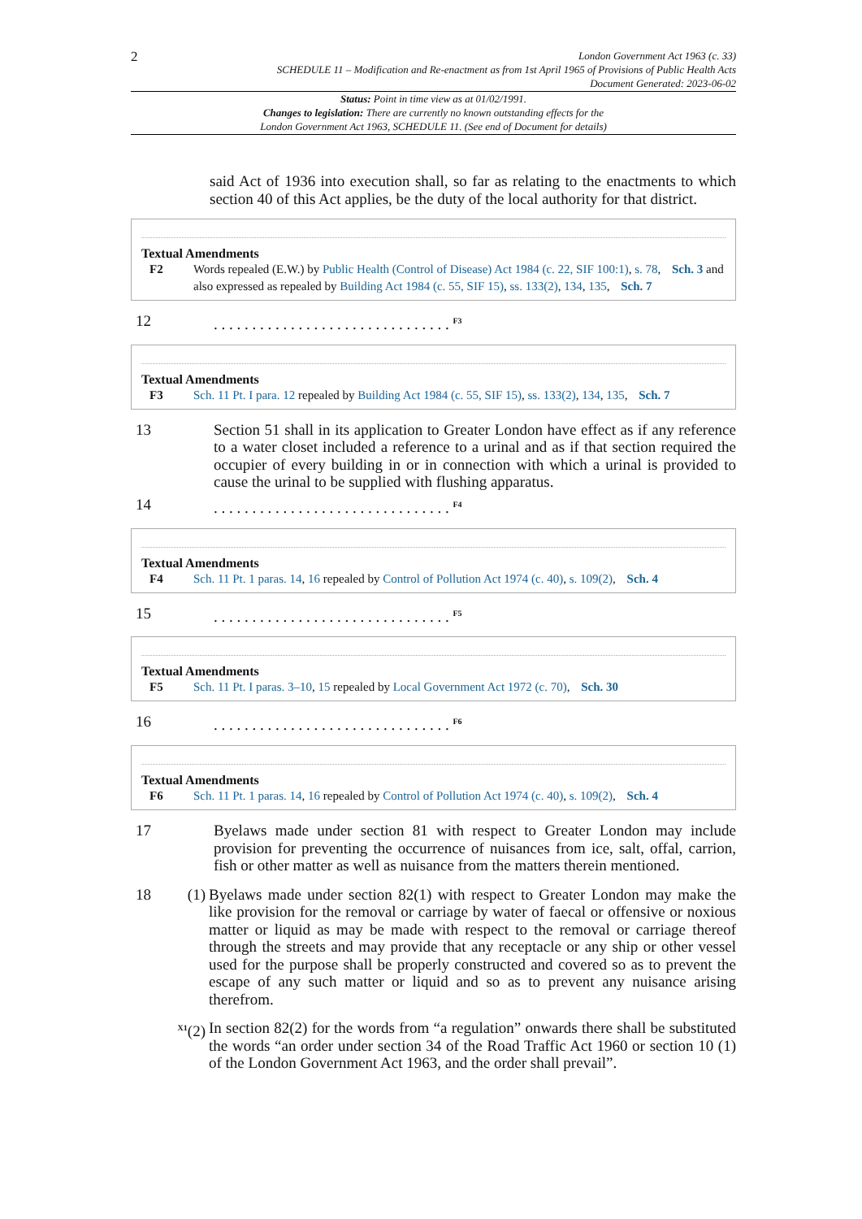2
London Government Act 1963 (c. 33)
SCHEDULE 11 – Modification and Re-enactment as from 1st April 1965 of Provisions of Public Health Acts
Document Generated: 2023-06-02
Status: Point in time view as at 01/02/1991.
Changes to legislation: There are currently no known outstanding effects for the
London Government Act 1963, SCHEDULE 11. (See end of Document for details)
said Act of 1936 into execution shall, so far as relating to the enactments to which section 40 of this Act applies, be the duty of the local authority for that district.
Textual Amendments
F2 Words repealed (E.W.) by Public Health (Control of Disease) Act 1984 (c. 22, SIF 100:1), s. 78, Sch. 3 and also expressed as repealed by Building Act 1984 (c. 55, SIF 15), ss. 133(2), 134, 135, Sch. 7
12. . . . . . . . . . . . . . . . . . . . . . . . . . . . . . . <sup>F3</sup>
Textual Amendments
F3 Sch. 11 Pt. I para. 12 repealed by Building Act 1984 (c. 55, SIF 15), ss. 133(2), 134, 135, Sch. 7
13 Section 51 shall in its application to Greater London have effect as if any reference to a water closet included a reference to a urinal and as if that section required the occupier of every building in or in connection with which a urinal is provided to cause the urinal to be supplied with flushing apparatus.
14. . . . . . . . . . . . . . . . . . . . . . . . . . . . . . . <sup>F4</sup>
Textual Amendments
F4 Sch. 11 Pt. 1 paras. 14, 16 repealed by Control of Pollution Act 1974 (c. 40), s. 109(2), Sch. 4
15. . . . . . . . . . . . . . . . . . . . . . . . . . . . . . . <sup>F5</sup>
Textual Amendments
F5 Sch. 11 Pt. I paras. 3–10, 15 repealed by Local Government Act 1972 (c. 70), Sch. 30
16. . . . . . . . . . . . . . . . . . . . . . . . . . . . . . . <sup>F6</sup>
Textual Amendments
F6 Sch. 11 Pt. 1 paras. 14, 16 repealed by Control of Pollution Act 1974 (c. 40), s. 109(2), Sch. 4
17 Byelaws made under section 81 with respect to Greater London may include provision for preventing the occurrence of nuisances from ice, salt, offal, carrion, fish or other matter as well as nuisance from the matters therein mentioned.
18 (1) Byelaws made under section 82(1) with respect to Greater London may make the like provision for the removal or carriage by water of faecal or offensive or noxious matter or liquid as may be made with respect to the removal or carriage thereof through the streets and may provide that any receptacle or any ship or other vessel used for the purpose shall be properly constructed and covered so as to prevent the escape of any such matter or liquid and so as to prevent any nuisance arising therefrom.
<sup>X1</sup>(2) In section 82(2) for the words from “a regulation” onwards there shall be substituted the words “an order under section 34 of the Road Traffic Act 1960 or section 10 (1) of the London Government Act 1963, and the order shall prevail”.